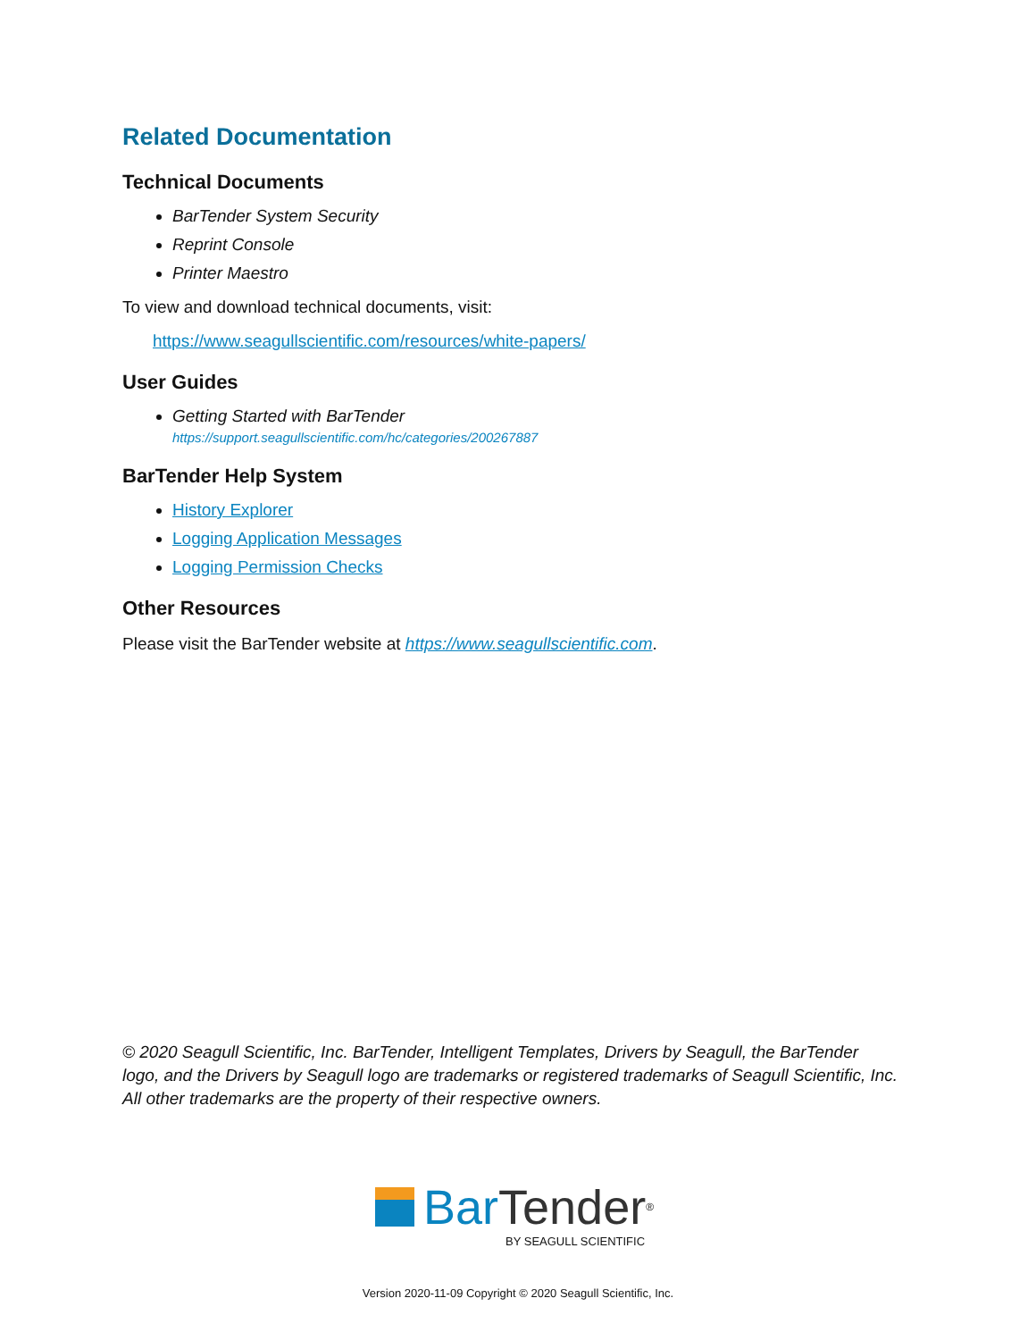Related Documentation
Technical Documents
BarTender System Security
Reprint Console
Printer Maestro
To view and download technical documents, visit:
https://www.seagullscientific.com/resources/white-papers/
User Guides
Getting Started with BarTender
https://support.seagullscientific.com/hc/categories/200267887
BarTender Help System
History Explorer
Logging Application Messages
Logging Permission Checks
Other Resources
Please visit the BarTender website at https://www.seagullscientific.com.
© 2020 Seagull Scientific, Inc. BarTender, Intelligent Templates, Drivers by Seagull, the BarTender logo, and the Drivers by Seagull logo are trademarks or registered trademarks of Seagull Scientific, Inc. All other trademarks are the property of their respective owners.
Bar Tender<sup>®</sup>
BY SEAGULL SCIENTIFIC
Version 2020-11-09 Copyright © 2020 Seagull Scientific, Inc.